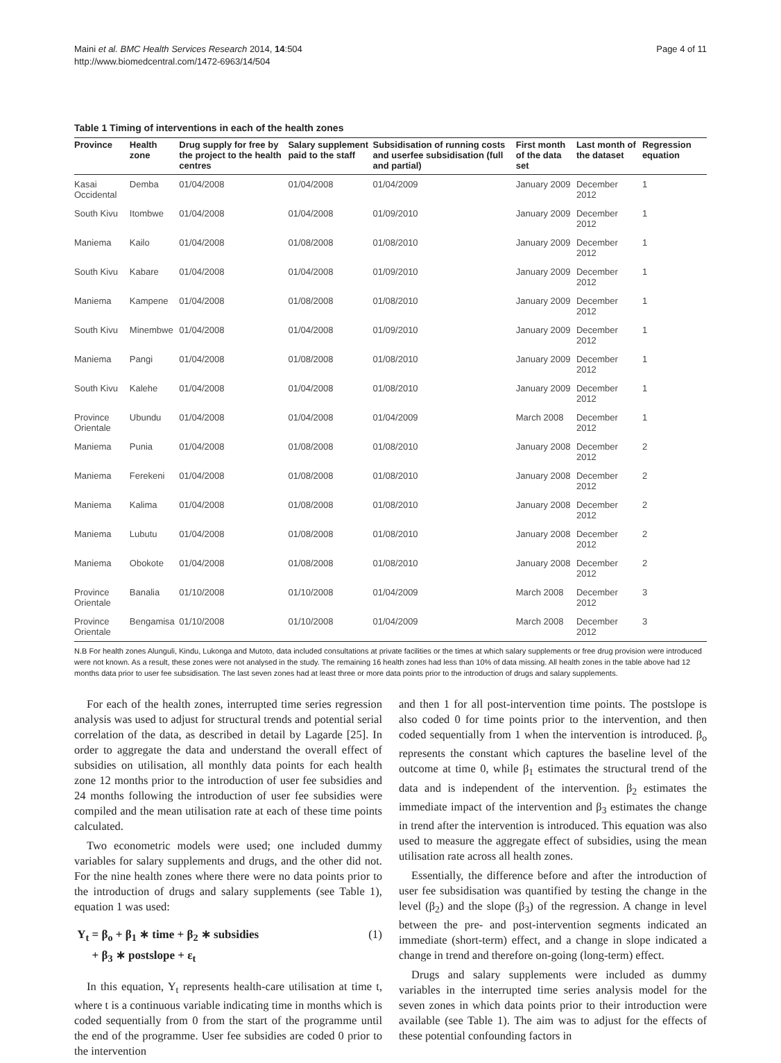Maini et al. BMC Health Services Research 2014, 14:504
http://www.biomedcentral.com/1472-6963/14/504
Page 4 of 11
Table 1 Timing of interventions in each of the health zones
| Province | Health zone | Drug supply for free by the project to the health centres | Salary supplement paid to the staff | Subsidisation of running costs and userfee subsidisation (full and partial) | First month of the data set | Last month of the dataset | Regression equation |
| --- | --- | --- | --- | --- | --- | --- | --- |
| Kasai Occidental | Demba | 01/04/2008 | 01/04/2008 | 01/04/2009 | January 2009 | December 2012 | 1 |
| South Kivu | Itombwe | 01/04/2008 | 01/04/2008 | 01/09/2010 | January 2009 | December 2012 | 1 |
| Maniema | Kailo | 01/04/2008 | 01/08/2008 | 01/08/2010 | January 2009 | December 2012 | 1 |
| South Kivu | Kabare | 01/04/2008 | 01/04/2008 | 01/09/2010 | January 2009 | December 2012 | 1 |
| Maniema | Kampene | 01/04/2008 | 01/08/2008 | 01/08/2010 | January 2009 | December 2012 | 1 |
| South Kivu | Minembwe | 01/04/2008 | 01/04/2008 | 01/09/2010 | January 2009 | December 2012 | 1 |
| Maniema | Pangi | 01/04/2008 | 01/08/2008 | 01/08/2010 | January 2009 | December 2012 | 1 |
| South Kivu | Kalehe | 01/04/2008 | 01/04/2008 | 01/08/2010 | January 2009 | December 2012 | 1 |
| Province Orientale | Ubundu | 01/04/2008 | 01/04/2008 | 01/04/2009 | March 2008 | December 2012 | 1 |
| Maniema | Punia | 01/04/2008 | 01/08/2008 | 01/08/2010 | January 2008 | December 2012 | 2 |
| Maniema | Ferekeni | 01/04/2008 | 01/08/2008 | 01/08/2010 | January 2008 | December 2012 | 2 |
| Maniema | Kalima | 01/04/2008 | 01/08/2008 | 01/08/2010 | January 2008 | December 2012 | 2 |
| Maniema | Lubutu | 01/04/2008 | 01/08/2008 | 01/08/2010 | January 2008 | December 2012 | 2 |
| Maniema | Obokote | 01/04/2008 | 01/08/2008 | 01/08/2010 | January 2008 | December 2012 | 2 |
| Province Orientale | Banalia | 01/10/2008 | 01/10/2008 | 01/04/2009 | March 2008 | December 2012 | 3 |
| Province Orientale | Bengamisa | 01/10/2008 | 01/10/2008 | 01/04/2009 | March 2008 | December 2012 | 3 |
N.B For health zones Alunguli, Kindu, Lukonga and Mutoto, data included consultations at private facilities or the times at which salary supplements or free drug provision were introduced were not known. As a result, these zones were not analysed in the study. The remaining 16 health zones had less than 10% of data missing. All health zones in the table above had 12 months data prior to user fee subsidisation. The last seven zones had at least three or more data points prior to the introduction of drugs and salary supplements.
For each of the health zones, interrupted time series regression analysis was used to adjust for structural trends and potential serial correlation of the data, as described in detail by Lagarde [25]. In order to aggregate the data and understand the overall effect of subsidies on utilisation, all monthly data points for each health zone 12 months prior to the introduction of user fee subsidies and 24 months following the introduction of user fee subsidies were compiled and the mean utilisation rate at each of these time points calculated.
Two econometric models were used; one included dummy variables for salary supplements and drugs, and the other did not. For the nine health zones where there were no data points prior to the introduction of drugs and salary supplements (see Table 1), equation 1 was used:
Y<sub>t</sub> = β<sub>o</sub> + β<sub>1</sub> ∗ time + β<sub>2</sub> ∗ subsidies
+ β<sub>3</sub> ∗ postslope + ε<sub>t</sub>
(1)
In this equation, Y<sub>t</sub> represents health-care utilisation at time t, where t is a continuous variable indicating time in months which is coded sequentially from 0 from the start of the programme until the end of the programme. User fee subsidies are coded 0 prior to the intervention
and then 1 for all post-intervention time points. The postslope is also coded 0 for time points prior to the intervention, and then coded sequentially from 1 when the intervention is introduced. β<sub>o</sub> represents the constant which captures the baseline level of the outcome at time 0, while β<sub>1</sub> estimates the structural trend of the data and is independent of the intervention. β<sub>2</sub> estimates the immediate impact of the intervention and β<sub>3</sub> estimates the change in trend after the intervention is introduced. This equation was also used to measure the aggregate effect of subsidies, using the mean utilisation rate across all health zones.
Essentially, the difference before and after the introduction of user fee subsidisation was quantified by testing the change in the level (β<sub>2</sub>) and the slope (β<sub>3</sub>) of the regression. A change in level between the pre- and post-intervention segments indicated an immediate (short-term) effect, and a change in slope indicated a change in trend and therefore on-going (long-term) effect.
Drugs and salary supplements were included as dummy variables in the interrupted time series analysis model for the seven zones in which data points prior to their introduction were available (see Table 1). The aim was to adjust for the effects of these potential confounding factors in